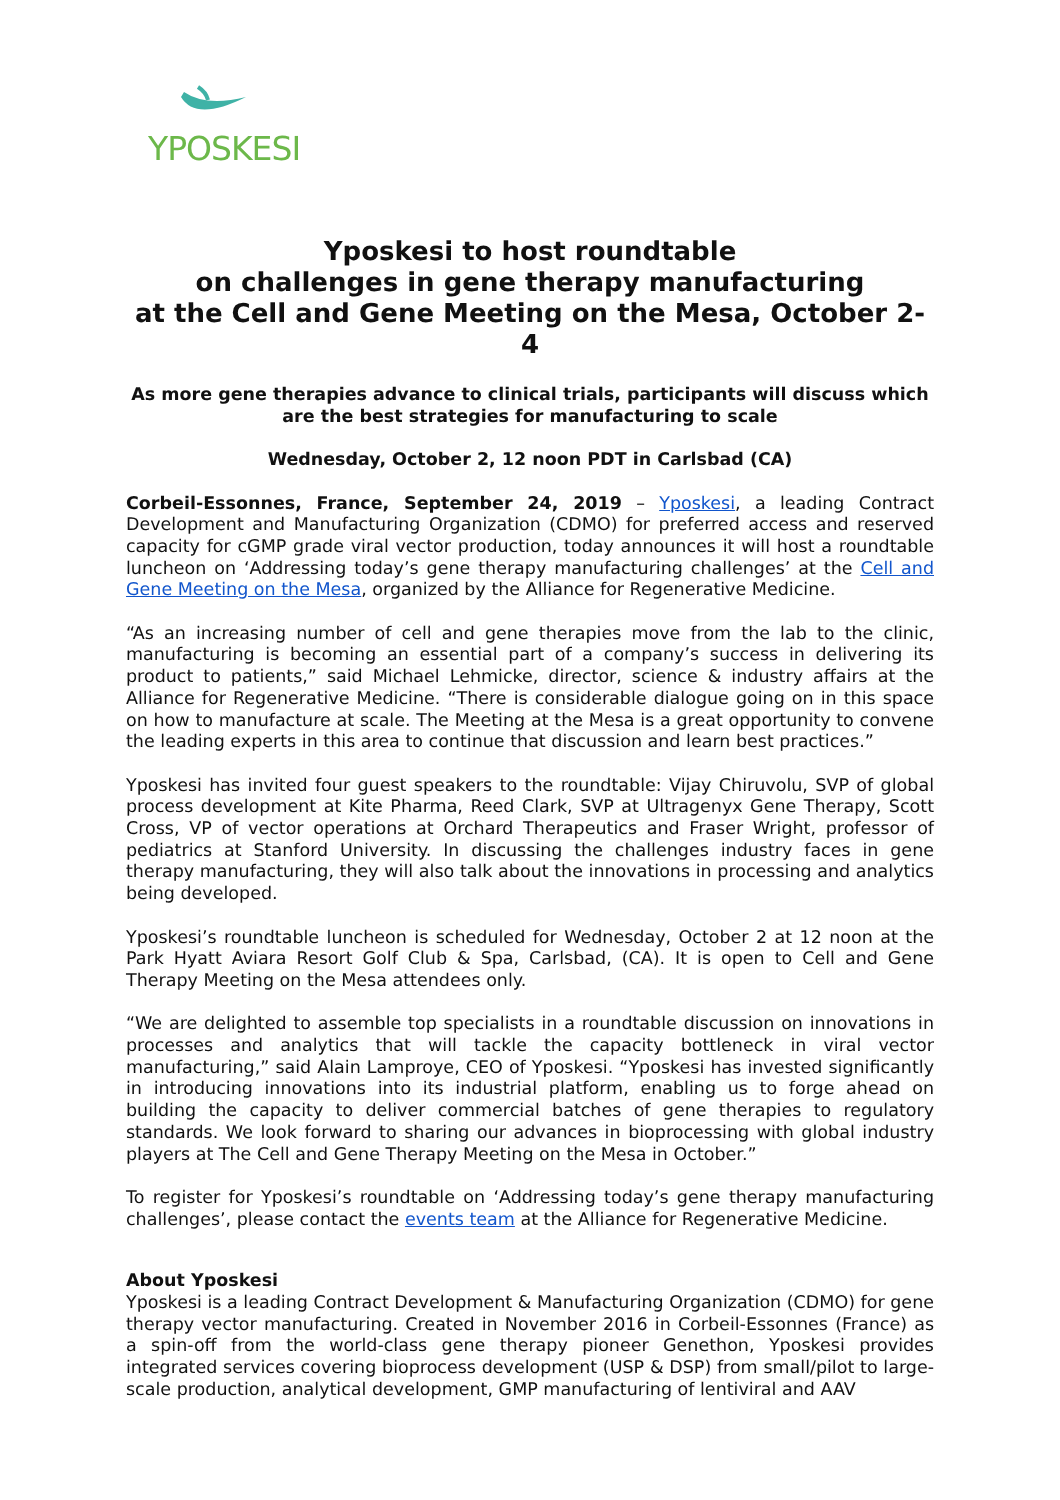YPOSKESI
Yposkesi to host roundtable
on challenges in gene therapy manufacturing
at the Cell and Gene Meeting on the Mesa, October 2-4
As more gene therapies advance to clinical trials, participants will discuss which are the best strategies for manufacturing to scale
Wednesday, October 2, 12 noon PDT in Carlsbad (CA)
Corbeil-Essonnes, France, September 24, 2019 – Yposkesi, a leading Contract Development and Manufacturing Organization (CDMO) for preferred access and reserved capacity for cGMP grade viral vector production, today announces it will host a roundtable luncheon on ‘Addressing today’s gene therapy manufacturing challenges’ at the Cell and Gene Meeting on the Mesa, organized by the Alliance for Regenerative Medicine.
“As an increasing number of cell and gene therapies move from the lab to the clinic, manufacturing is becoming an essential part of a company’s success in delivering its product to patients,” said Michael Lehmicke, director, science & industry affairs at the Alliance for Regenerative Medicine. “There is considerable dialogue going on in this space on how to manufacture at scale. The Meeting at the Mesa is a great opportunity to convene the leading experts in this area to continue that discussion and learn best practices.”
Yposkesi has invited four guest speakers to the roundtable: Vijay Chiruvolu, SVP of global process development at Kite Pharma, Reed Clark, SVP at Ultragenyx Gene Therapy, Scott Cross, VP of vector operations at Orchard Therapeutics and Fraser Wright, professor of pediatrics at Stanford University. In discussing the challenges industry faces in gene therapy manufacturing, they will also talk about the innovations in processing and analytics being developed.
Yposkesi’s roundtable luncheon is scheduled for Wednesday, October 2 at 12 noon at the Park Hyatt Aviara Resort Golf Club & Spa, Carlsbad, (CA). It is open to Cell and Gene Therapy Meeting on the Mesa attendees only.
“We are delighted to assemble top specialists in a roundtable discussion on innovations in processes and analytics that will tackle the capacity bottleneck in viral vector manufacturing,” said Alain Lamproye, CEO of Yposkesi. “Yposkesi has invested significantly in introducing innovations into its industrial platform, enabling us to forge ahead on building the capacity to deliver commercial batches of gene therapies to regulatory standards. We look forward to sharing our advances in bioprocessing with global industry players at The Cell and Gene Therapy Meeting on the Mesa in October.”
To register for Yposkesi’s roundtable on ‘Addressing today’s gene therapy manufacturing challenges’, please contact the events team at the Alliance for Regenerative Medicine.
About Yposkesi
Yposkesi is a leading Contract Development & Manufacturing Organization (CDMO) for gene therapy vector manufacturing. Created in November 2016 in Corbeil-Essonnes (France) as a spin-off from the world-class gene therapy pioneer Genethon, Yposkesi provides integrated services covering bioprocess development (USP & DSP) from small/pilot to large-scale production, analytical development, GMP manufacturing of lentiviral and AAV